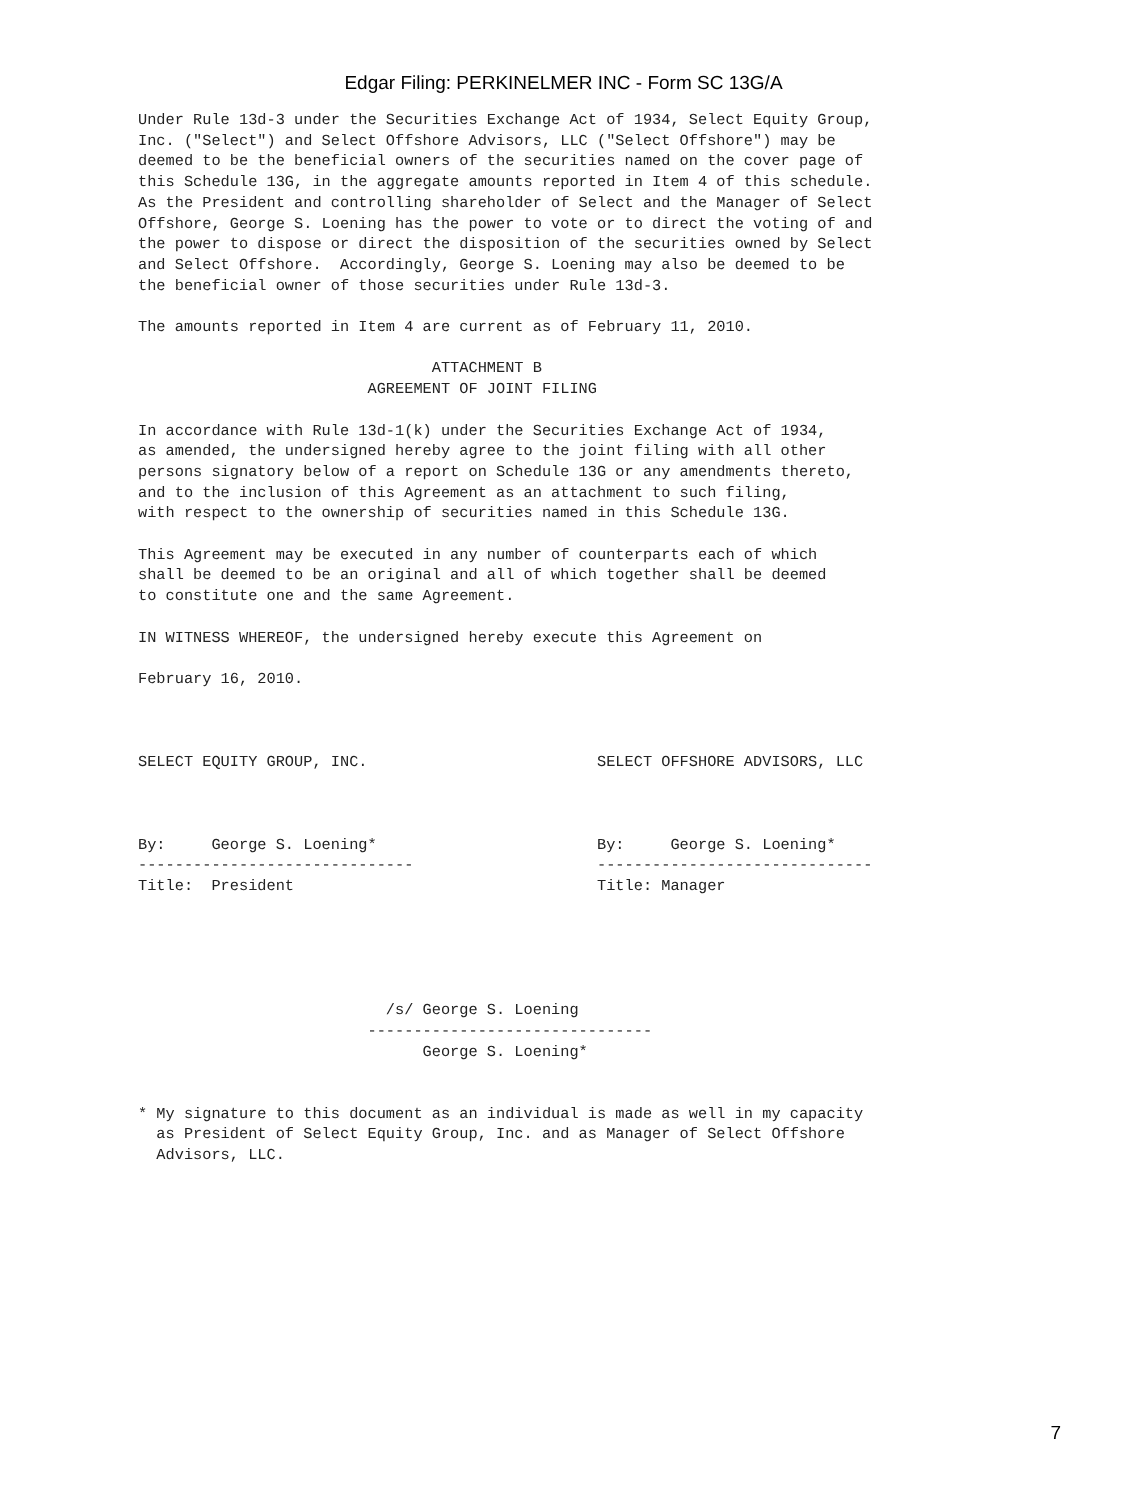Edgar Filing: PERKINELMER INC - Form SC 13G/A
Under Rule 13d-3 under the Securities Exchange Act of 1934, Select Equity Group,
Inc. ("Select") and Select Offshore Advisors, LLC ("Select Offshore") may be
deemed to be the beneficial owners of the securities named on the cover page of
this Schedule 13G, in the aggregate amounts reported in Item 4 of this schedule.
As the President and controlling shareholder of Select and the Manager of Select
Offshore, George S. Loening has the power to vote or to direct the voting of and
the power to dispose or direct the disposition of the securities owned by Select
and Select Offshore.  Accordingly, George S. Loening may also be deemed to be
the beneficial owner of those securities under Rule 13d-3.

The amounts reported in Item 4 are current as of February 11, 2010.

                                ATTACHMENT B
                         AGREEMENT OF JOINT FILING

In accordance with Rule 13d-1(k) under the Securities Exchange Act of 1934,
as amended, the undersigned hereby agree to the joint filing with all other
persons signatory below of a report on Schedule 13G or any amendments thereto,
and to the inclusion of this Agreement as an attachment to such filing,
with respect to the ownership of securities named in this Schedule 13G.

This Agreement may be executed in any number of counterparts each of which
shall be deemed to be an original and all of which together shall be deemed
to constitute one and the same Agreement.

IN WITNESS WHEREOF, the undersigned hereby execute this Agreement on

February 16, 2010.



SELECT EQUITY GROUP, INC.                         SELECT OFFSHORE ADVISORS, LLC



By:     George S. Loening*                        By:     George S. Loening*
------------------------------                    ------------------------------
Title:  President                                 Title: Manager





                           /s/ George S. Loening
                         -------------------------------
                               George S. Loening*


* My signature to this document as an individual is made as well in my capacity
  as President of Select Equity Group, Inc. and as Manager of Select Offshore
  Advisors, LLC.
7